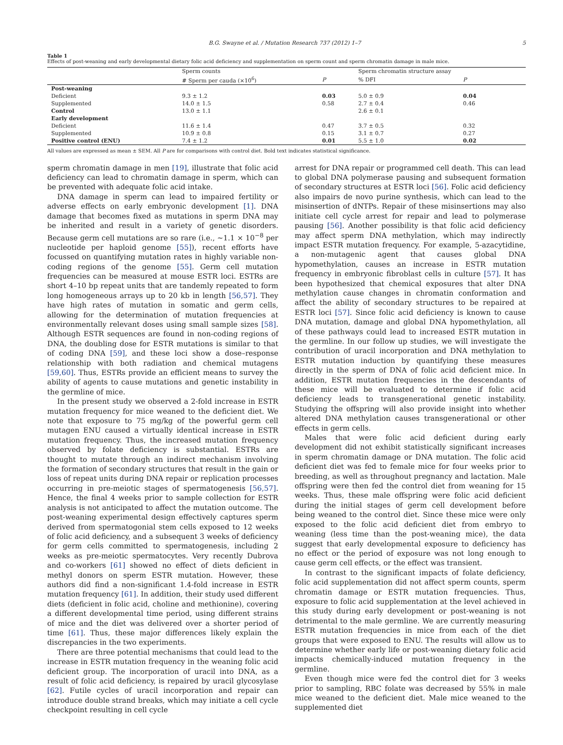B.G. Swayne et al. / Mutation Research 737 (2012) 1–7 5
Table 1
Effects of post-weaning and early developmental dietary folic acid deficiency and supplementation on sperm count and sperm chromatin damage in male mice.
| | Sperm counts | | Sperm chromatin structure assay | |
| --- | --- | --- | --- | --- |
| | # Sperm per cauda (×10<sup>6</sup>) | P | % DFI | P |
| Post-weaning | | | | |
| Deficient | 9.3 ± 1.2 | 0.03 | 5.0 ± 0.9 | 0.04 |
| Supplemented | 14.0 ± 1.5 | 0.58 | 2.7 ± 0.4 | 0.46 |
| Control | 13.0 ± 1.1 | | 2.6 ± 0.1 | |
| Early development | | | | |
| Deficient | 11.6 ± 1.4 | 0.47 | 3.7 ± 0.5 | 0.32 |
| Supplemented | 10.9 ± 0.8 | 0.15 | 3.1 ± 0.7 | 0.27 |
| Positive control (ENU) | 7.4 ± 1.2 | 0.01 | 5.5 ± 1.0 | 0.02 |
All values are expressed as mean ± SEM. All P are for comparisons with control diet. Bold text indicates statistical significance.
sperm chromatin damage in men [19], illustrate that folic acid deficiency can lead to chromatin damage in sperm, which can be prevented with adequate folic acid intake.
DNA damage in sperm can lead to impaired fertility or adverse effects on early embryonic development [1]. DNA damage that becomes fixed as mutations in sperm DNA may be inherited and result in a variety of genetic disorders. Because germ cell mutations are so rare (i.e., ∼1.1 × 10<sup>−8</sup> per nucleotide per haploid genome [55]), recent efforts have focussed on quantifying mutation rates in highly variable non-coding regions of the genome [55]. Germ cell mutation frequencies can be measured at mouse ESTR loci. ESTRs are short 4–10 bp repeat units that are tandemly repeated to form long homogeneous arrays up to 20 kb in length [56,57]. They have high rates of mutation in somatic and germ cells, allowing for the determination of mutation frequencies at environmentally relevant doses using small sample sizes [58]. Although ESTR sequences are found in non-coding regions of DNA, the doubling dose for ESTR mutations is similar to that of coding DNA [59], and these loci show a dose–response relationship with both radiation and chemical mutagens [59,60]. Thus, ESTRs provide an efficient means to survey the ability of agents to cause mutations and genetic instability in the germline of mice.
In the present study we observed a 2-fold increase in ESTR mutation frequency for mice weaned to the deficient diet. We note that exposure to 75 mg/kg of the powerful germ cell mutagen ENU caused a virtually identical increase in ESTR mutation frequency. Thus, the increased mutation frequency observed by folate deficiency is substantial. ESTRs are thought to mutate through an indirect mechanism involving the formation of secondary structures that result in the gain or loss of repeat units during DNA repair or replication processes occurring in pre-meiotic stages of spermatogenesis [56,57]. Hence, the final 4 weeks prior to sample collection for ESTR analysis is not anticipated to affect the mutation outcome. The post-weaning experimental design effectively captures sperm derived from spermatogonial stem cells exposed to 12 weeks of folic acid deficiency, and a subsequent 3 weeks of deficiency for germ cells committed to spermatogenesis, including 2 weeks as pre-meiotic spermatocytes. Very recently Dubrova and co-workers [61] showed no effect of diets deficient in methyl donors on sperm ESTR mutation. However, these authors did find a non-significant 1.4-fold increase in ESTR mutation frequency [61]. In addition, their study used different diets (deficient in folic acid, choline and methionine), covering a different developmental time period, using different strains of mice and the diet was delivered over a shorter period of time [61]. Thus, these major differences likely explain the discrepancies in the two experiments.
There are three potential mechanisms that could lead to the increase in ESTR mutation frequency in the weaning folic acid deficient group. The incorporation of uracil into DNA, as a result of folic acid deficiency, is repaired by uracil glycosylase [62]. Futile cycles of uracil incorporation and repair can introduce double strand breaks, which may initiate a cell cycle checkpoint resulting in cell cycle
arrest for DNA repair or programmed cell death. This can lead to global DNA polymerase pausing and subsequent formation of secondary structures at ESTR loci [56]. Folic acid deficiency also impairs de novo purine synthesis, which can lead to the misinsertion of dNTPs. Repair of these misinsertions may also initiate cell cycle arrest for repair and lead to polymerase pausing [56]. Another possibility is that folic acid deficiency may affect sperm DNA methylation, which may indirectly impact ESTR mutation frequency. For example, 5-azacytidine, a non-mutagenic agent that causes global DNA hypomethylation, causes an increase in ESTR mutation frequency in embryonic fibroblast cells in culture [57]. It has been hypothesized that chemical exposures that alter DNA methylation cause changes in chromatin conformation and affect the ability of secondary structures to be repaired at ESTR loci [57]. Since folic acid deficiency is known to cause DNA mutation, damage and global DNA hypomethylation, all of these pathways could lead to increased ESTR mutation in the germline. In our follow up studies, we will investigate the contribution of uracil incorporation and DNA methylation to ESTR mutation induction by quantifying these measures directly in the sperm of DNA of folic acid deficient mice. In addition, ESTR mutation frequencies in the descendants of these mice will be evaluated to determine if folic acid deficiency leads to transgenerational genetic instability. Studying the offspring will also provide insight into whether altered DNA methylation causes transgenerational or other effects in germ cells.
Males that were folic acid deficient during early development did not exhibit statistically significant increases in sperm chromatin damage or DNA mutation. The folic acid deficient diet was fed to female mice for four weeks prior to breeding, as well as throughout pregnancy and lactation. Male offspring were then fed the control diet from weaning for 15 weeks. Thus, these male offspring were folic acid deficient during the initial stages of germ cell development before being weaned to the control diet. Since these mice were only exposed to the folic acid deficient diet from embryo to weaning (less time than the post-weaning mice), the data suggest that early developmental exposure to deficiency has no effect or the period of exposure was not long enough to cause germ cell effects, or the effect was transient.
In contrast to the significant impacts of folate deficiency, folic acid supplementation did not affect sperm counts, sperm chromatin damage or ESTR mutation frequencies. Thus, exposure to folic acid supplementation at the level achieved in this study during early development or post-weaning is not detrimental to the male germline. We are currently measuring ESTR mutation frequencies in mice from each of the diet groups that were exposed to ENU. The results will allow us to determine whether early life or post-weaning dietary folic acid impacts chemically-induced mutation frequency in the germline.
Even though mice were fed the control diet for 3 weeks prior to sampling, RBC folate was decreased by 55% in male mice weaned to the deficient diet. Male mice weaned to the supplemented diet